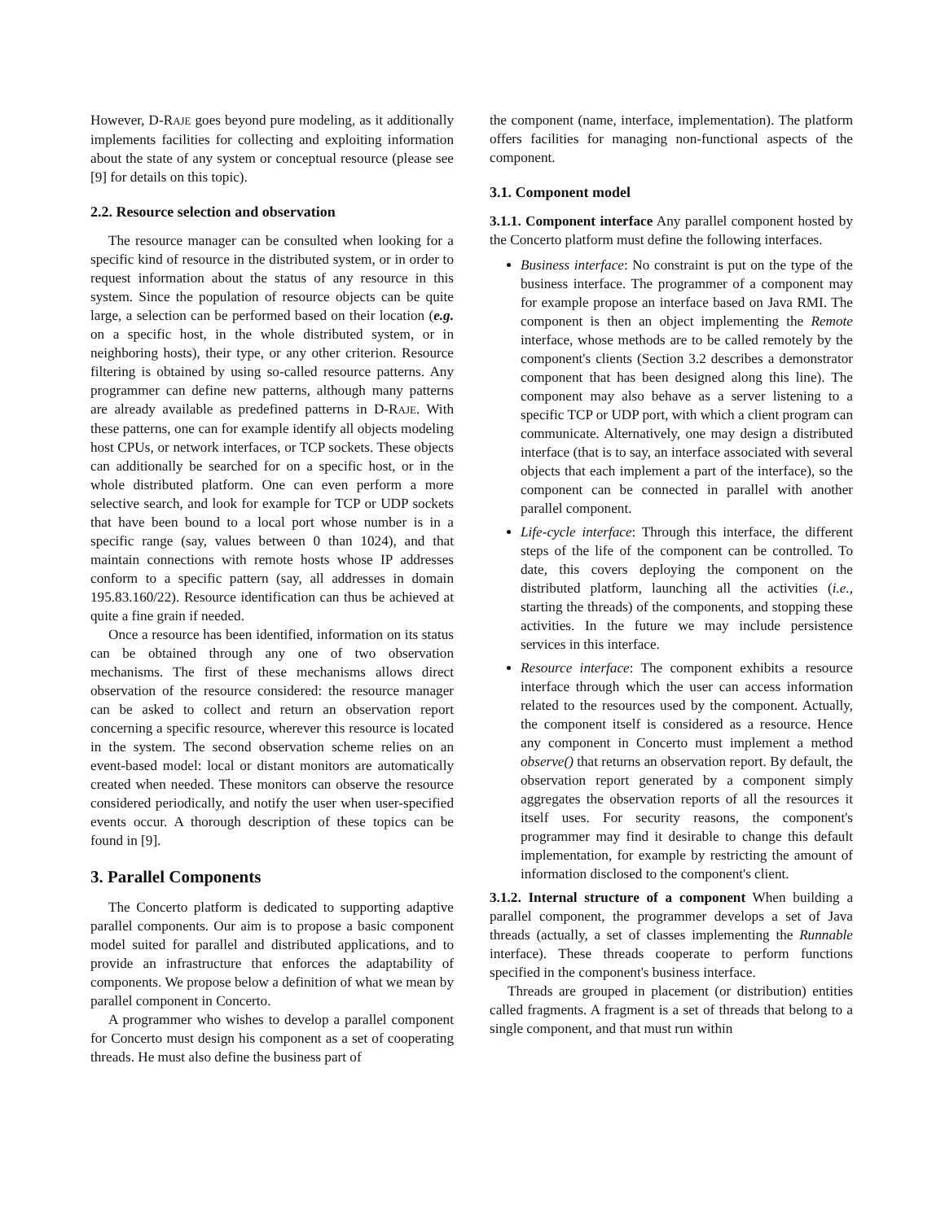However, D-RAJE goes beyond pure modeling, as it additionally implements facilities for collecting and exploiting information about the state of any system or conceptual resource (please see [9] for details on this topic).
2.2. Resource selection and observation
The resource manager can be consulted when looking for a specific kind of resource in the distributed system, or in order to request information about the status of any resource in this system. Since the population of resource objects can be quite large, a selection can be performed based on their location (e.g. on a specific host, in the whole distributed system, or in neighboring hosts), their type, or any other criterion. Resource filtering is obtained by using so-called resource patterns. Any programmer can define new patterns, although many patterns are already available as predefined patterns in D-RAJE. With these patterns, one can for example identify all objects modeling host CPUs, or network interfaces, or TCP sockets. These objects can additionally be searched for on a specific host, or in the whole distributed platform. One can even perform a more selective search, and look for example for TCP or UDP sockets that have been bound to a local port whose number is in a specific range (say, values between 0 than 1024), and that maintain connections with remote hosts whose IP addresses conform to a specific pattern (say, all addresses in domain 195.83.160/22). Resource identification can thus be achieved at quite a fine grain if needed.
Once a resource has been identified, information on its status can be obtained through any one of two observation mechanisms. The first of these mechanisms allows direct observation of the resource considered: the resource manager can be asked to collect and return an observation report concerning a specific resource, wherever this resource is located in the system. The second observation scheme relies on an event-based model: local or distant monitors are automatically created when needed. These monitors can observe the resource considered periodically, and notify the user when user-specified events occur. A thorough description of these topics can be found in [9].
3. Parallel Components
The Concerto platform is dedicated to supporting adaptive parallel components. Our aim is to propose a basic component model suited for parallel and distributed applications, and to provide an infrastructure that enforces the adaptability of components. We propose below a definition of what we mean by parallel component in Concerto.
A programmer who wishes to develop a parallel component for Concerto must design his component as a set of cooperating threads. He must also define the business part of
the component (name, interface, implementation). The platform offers facilities for managing non-functional aspects of the component.
3.1. Component model
3.1.1. Component interface Any parallel component hosted by the Concerto platform must define the following interfaces.
Business interface: No constraint is put on the type of the business interface. The programmer of a component may for example propose an interface based on Java RMI. The component is then an object implementing the Remote interface, whose methods are to be called remotely by the component's clients (Section 3.2 describes a demonstrator component that has been designed along this line). The component may also behave as a server listening to a specific TCP or UDP port, with which a client program can communicate. Alternatively, one may design a distributed interface (that is to say, an interface associated with several objects that each implement a part of the interface), so the component can be connected in parallel with another parallel component.
Life-cycle interface: Through this interface, the different steps of the life of the component can be controlled. To date, this covers deploying the component on the distributed platform, launching all the activities (i.e., starting the threads) of the components, and stopping these activities. In the future we may include persistence services in this interface.
Resource interface: The component exhibits a resource interface through which the user can access information related to the resources used by the component. Actually, the component itself is considered as a resource. Hence any component in Concerto must implement a method observe() that returns an observation report. By default, the observation report generated by a component simply aggregates the observation reports of all the resources it itself uses. For security reasons, the component's programmer may find it desirable to change this default implementation, for example by restricting the amount of information disclosed to the component's client.
3.1.2. Internal structure of a component When building a parallel component, the programmer develops a set of Java threads (actually, a set of classes implementing the Runnable interface). These threads cooperate to perform functions specified in the component's business interface.
Threads are grouped in placement (or distribution) entities called fragments. A fragment is a set of threads that belong to a single component, and that must run within